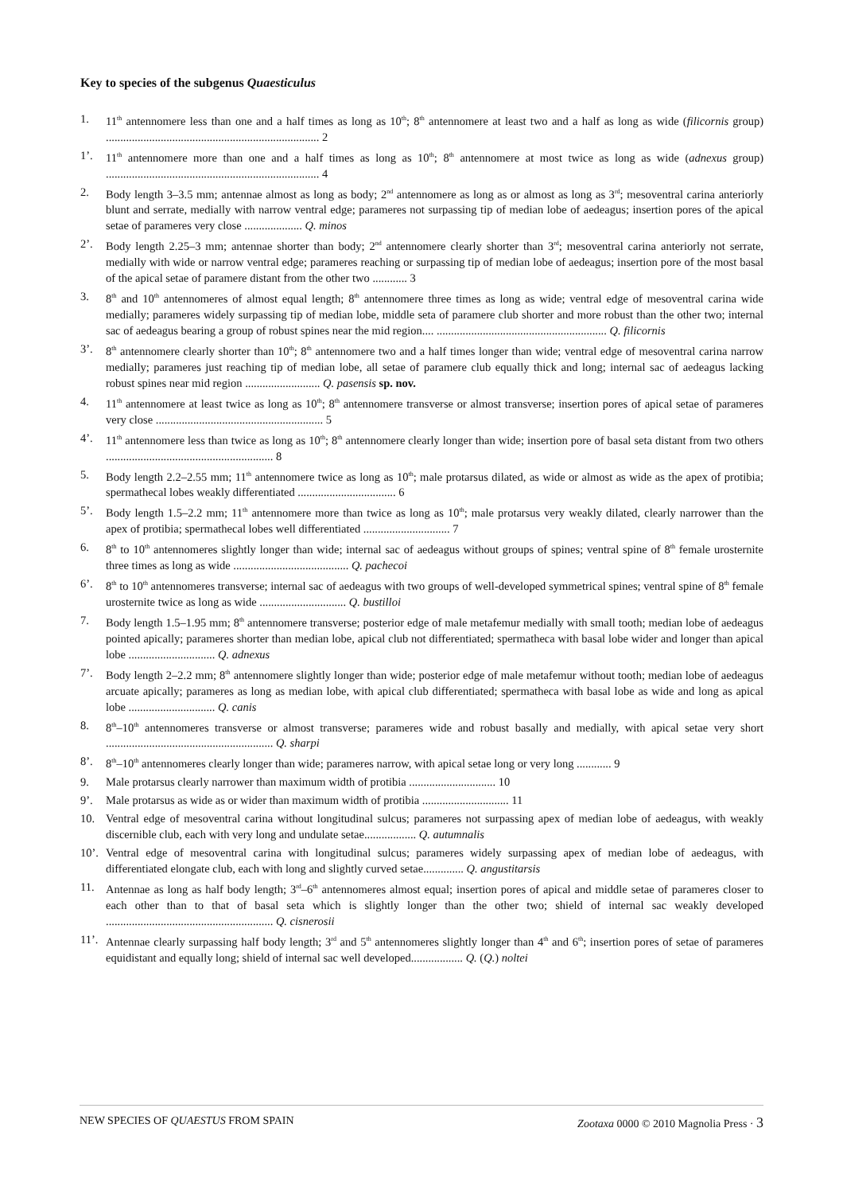Key to species of the subgenus Quaesticulus
1. 11<sup>th</sup> antennomere less than one and a half times as long as 10<sup>th</sup>; 8<sup>th</sup> antennomere at least two and a half as long as wide (filicornis group) .......................................................................... 2
1’. 11<sup>th</sup> antennomere more than one and a half times as long as 10<sup>th</sup>; 8<sup>th</sup> antennomere at most twice as long as wide (adnexus group) .......................................................................... 4
2. Body length 3–3.5 mm; antennae almost as long as body; 2<sup>nd</sup> antennomere as long as or almost as long as 3<sup>rd</sup>; mesoventral carina anteriorly blunt and serrate, medially with narrow ventral edge; parameres not surpassing tip of median lobe of aedeagus; insertion pores of the apical setae of parameres very close .................... Q. minos
2’. Body length 2.25–3 mm; antennae shorter than body; 2<sup>nd</sup> antennomere clearly shorter than 3<sup>rd</sup>; mesoventral carina anteriorly not serrate, medially with wide or narrow ventral edge; parameres reaching or surpassing tip of median lobe of aedeagus; insertion pore of the most basal of the apical setae of paramere distant from the other two ............ 3
3. 8<sup>th</sup> and 10<sup>th</sup> antennomeres of almost equal length; 8<sup>th</sup> antennomere three times as long as wide; ventral edge of mesoventral carina wide medially; parameres widely surpassing tip of median lobe, middle seta of paramere club shorter and more robust than the other two; internal sac of aedeagus bearing a group of robust spines near the mid region.... ........................................................... Q. filicornis
3’. 8<sup>th</sup> antennomere clearly shorter than 10<sup>th</sup>; 8<sup>th</sup> antennomere two and a half times longer than wide; ventral edge of mesoventral carina narrow medially; parameres just reaching tip of median lobe, all setae of paramere club equally thick and long; internal sac of aedeagus lacking robust spines near mid region .......................... Q. pasensis sp. nov.
4. 11<sup>th</sup> antennomere at least twice as long as 10<sup>th</sup>; 8<sup>th</sup> antennomere transverse or almost transverse; insertion pores of apical setae of parameres very close .......................................................... 5
4’. 11<sup>th</sup> antennomere less than twice as long as 10<sup>th</sup>; 8<sup>th</sup> antennomere clearly longer than wide; insertion pore of basal seta distant from two others .......................................................... 8
5. Body length 2.2–2.55 mm; 11<sup>th</sup> antennomere twice as long as 10<sup>th</sup>; male protarsus dilated, as wide or almost as wide as the apex of protibia; spermathecal lobes weakly differentiated .................................. 6
5’. Body length 1.5–2.2 mm; 11<sup>th</sup> antennomere more than twice as long as 10<sup>th</sup>; male protarsus very weakly dilated, clearly narrower than the apex of protibia; spermathecal lobes well differentiated .............................. 7
6. 8<sup>th</sup> to 10<sup>th</sup> antennomeres slightly longer than wide; internal sac of aedeagus without groups of spines; ventral spine of 8<sup>th</sup> female urosternite three times as long as wide ........................................ Q. pachecoi
6’. 8<sup>th</sup> to 10<sup>th</sup> antennomeres transverse; internal sac of aedeagus with two groups of well-developed symmetrical spines; ventral spine of 8<sup>th</sup> female urosternite twice as long as wide .............................. Q. bustilloi
7. Body length 1.5–1.95 mm; 8<sup>th</sup> antennomere transverse; posterior edge of male metafemur medially with small tooth; median lobe of aedeagus pointed apically; parameres shorter than median lobe, apical club not differentiated; spermatheca with basal lobe wider and longer than apical lobe .............................. Q. adnexus
7’. Body length 2–2.2 mm; 8<sup>th</sup> antennomere slightly longer than wide; posterior edge of male metafemur without tooth; median lobe of aedeagus arcuate apically; parameres as long as median lobe, with apical club differentiated; spermatheca with basal lobe as wide and long as apical lobe .............................. Q. canis
8. 8<sup>th</sup>–10<sup>th</sup> antennomeres transverse or almost transverse; parameres wide and robust basally and medially, with apical setae very short .......................................................... Q. sharpi
8’. 8<sup>th</sup>–10<sup>th</sup> antennomeres clearly longer than wide; parameres narrow, with apical setae long or very long ............ 9
9. Male protarsus clearly narrower than maximum width of protibia .............................. 10
9’. Male protarsus as wide as or wider than maximum width of protibia .............................. 11
10. Ventral edge of mesoventral carina without longitudinal sulcus; parameres not surpassing apex of median lobe of aedeagus, with weakly discernible club, each with very long and undulate setae.................. Q. autumnalis
10’. Ventral edge of mesoventral carina with longitudinal sulcus; parameres widely surpassing apex of median lobe of aedeagus, with differentiated elongate club, each with long and slightly curved setae.............. Q. angustitarsis
11. Antennae as long as half body length; 3<sup>rd</sup>–6<sup>th</sup> antennomeres almost equal; insertion pores of apical and middle setae of parameres closer to each other than to that of basal seta which is slightly longer than the other two; shield of internal sac weakly developed .......................................................... Q. cisnerosii
11’. Antennae clearly surpassing half body length; 3<sup>rd</sup> and 5<sup>th</sup> antennomeres slightly longer than 4<sup>th</sup> and 6<sup>th</sup>; insertion pores of setae of parameres equidistant and equally long; shield of internal sac well developed.................. Q. (Q.) noltei
NEW SPECIES OF QUAESTUS FROM SPAIN Zootaxa 0000 © 2010 Magnolia Press · 3